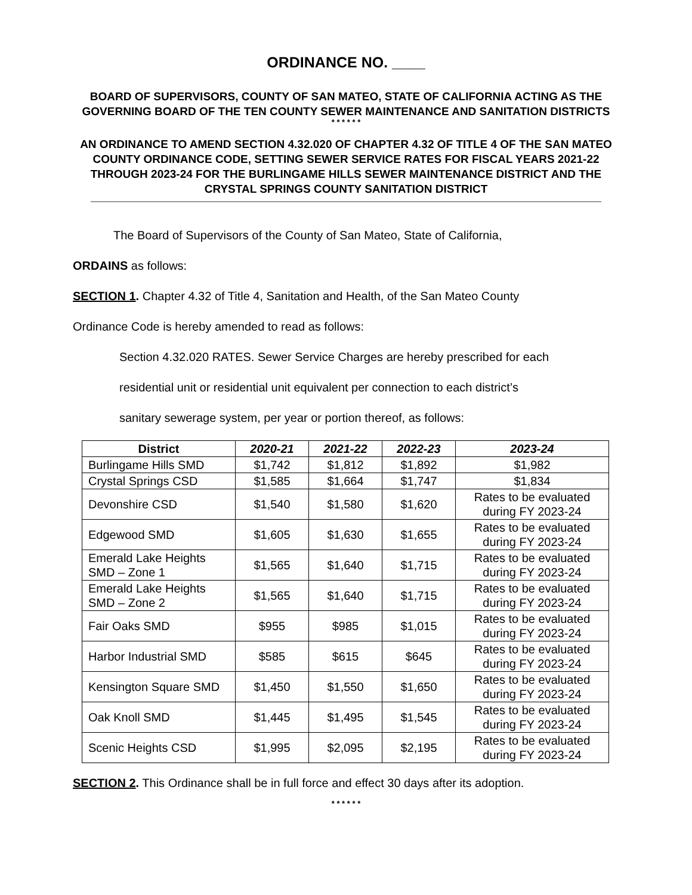ORDINANCE NO. ____
BOARD OF SUPERVISORS, COUNTY OF SAN MATEO, STATE OF CALIFORNIA ACTING AS THE GOVERNING BOARD OF THE TEN COUNTY SEWER MAINTENANCE AND SANITATION DISTRICTS
* * * * * *
AN ORDINANCE TO AMEND SECTION 4.32.020 OF CHAPTER 4.32 OF TITLE 4 OF THE SAN MATEO COUNTY ORDINANCE CODE, SETTING SEWER SERVICE RATES FOR FISCAL YEARS 2021-22 THROUGH 2023-24 FOR THE BURLINGAME HILLS SEWER MAINTENANCE DISTRICT AND THE CRYSTAL SPRINGS COUNTY SANITATION DISTRICT
The Board of Supervisors of the County of San Mateo, State of California,
ORDAINS as follows:
SECTION 1. Chapter 4.32 of Title 4, Sanitation and Health, of the San Mateo County
Ordinance Code is hereby amended to read as follows:
Section 4.32.020 RATES. Sewer Service Charges are hereby prescribed for each
residential unit or residential unit equivalent per connection to each district’s
sanitary sewerage system, per year or portion thereof, as follows:
| District | 2020-21 | 2021-22 | 2022-23 | 2023-24 |
| --- | --- | --- | --- | --- |
| Burlingame Hills SMD | $1,742 | $1,812 | $1,892 | $1,982 |
| Crystal Springs CSD | $1,585 | $1,664 | $1,747 | $1,834 |
| Devonshire CSD | $1,540 | $1,580 | $1,620 | Rates to be evaluated during FY 2023-24 |
| Edgewood SMD | $1,605 | $1,630 | $1,655 | Rates to be evaluated during FY 2023-24 |
| Emerald Lake Heights SMD – Zone 1 | $1,565 | $1,640 | $1,715 | Rates to be evaluated during FY 2023-24 |
| Emerald Lake Heights SMD – Zone 2 | $1,565 | $1,640 | $1,715 | Rates to be evaluated during FY 2023-24 |
| Fair Oaks SMD | $955 | $985 | $1,015 | Rates to be evaluated during FY 2023-24 |
| Harbor Industrial SMD | $585 | $615 | $645 | Rates to be evaluated during FY 2023-24 |
| Kensington Square SMD | $1,450 | $1,550 | $1,650 | Rates to be evaluated during FY 2023-24 |
| Oak Knoll SMD | $1,445 | $1,495 | $1,545 | Rates to be evaluated during FY 2023-24 |
| Scenic Heights CSD | $1,995 | $2,095 | $2,195 | Rates to be evaluated during FY 2023-24 |
SECTION 2. This Ordinance shall be in full force and effect 30 days after its adoption.
* * * * * *